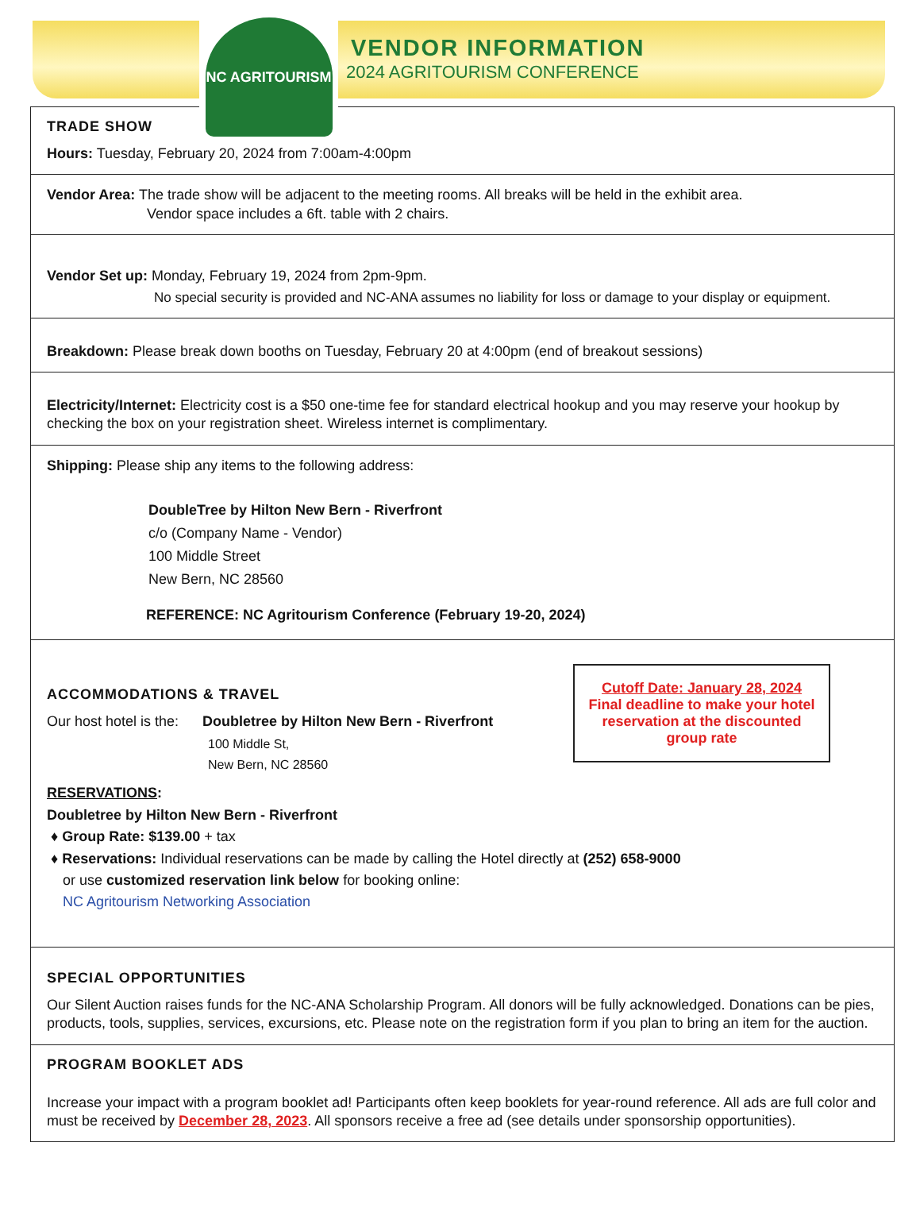NC AGRITOURISM
VENDOR INFORMATION
2024 AGRITOURISM CONFERENCE
TRADE SHOW
Hours: Tuesday, February 20, 2024 from 7:00am-4:00pm
Vendor Area: The trade show will be adjacent to the meeting rooms. All breaks will be held in the exhibit area.
Vendor space includes a 6ft. table with 2 chairs.
Vendor Set up: Monday, February 19, 2024 from 2pm-9pm.
No special security is provided and NC-ANA assumes no liability for loss or damage to your display or equipment.
Breakdown: Please break down booths on Tuesday, February 20 at 4:00pm (end of breakout sessions)
Electricity/Internet: Electricity cost is a $50 one-time fee for standard electrical hookup and you may reserve your hookup by checking the box on your registration sheet. Wireless internet is complimentary.
Shipping: Please ship any items to the following address:
DoubleTree by Hilton New Bern - Riverfront
c/o (Company Name - Vendor)
100 Middle Street
New Bern, NC 28560
REFERENCE: NC Agritourism Conference (February 19-20, 2024)
Cutoff Date: January 28, 2024
Final deadline to make your hotel reservation at the discounted group rate
ACCOMMODATIONS & TRAVEL
Our host hotel is the: Doubletree by Hilton New Bern - Riverfront
100 Middle St,
New Bern, NC 28560
RESERVATIONS:
Doubletree by Hilton New Bern - Riverfront
♦ Group Rate: $139.00 + tax
♦ Reservations: Individual reservations can be made by calling the Hotel directly at (252) 658-9000
or use customized reservation link below for booking online:
NC Agritourism Networking Association
SPECIAL OPPORTUNITIES
Our Silent Auction raises funds for the NC-ANA Scholarship Program. All donors will be fully acknowledged. Donations can be pies, products, tools, supplies, services, excursions, etc. Please note on the registration form if you plan to bring an item for the auction.
PROGRAM BOOKLET ADS
Increase your impact with a program booklet ad! Participants often keep booklets for year-round reference. All ads are full color and must be received by December 28, 2023. All sponsors receive a free ad (see details under sponsorship opportunities).